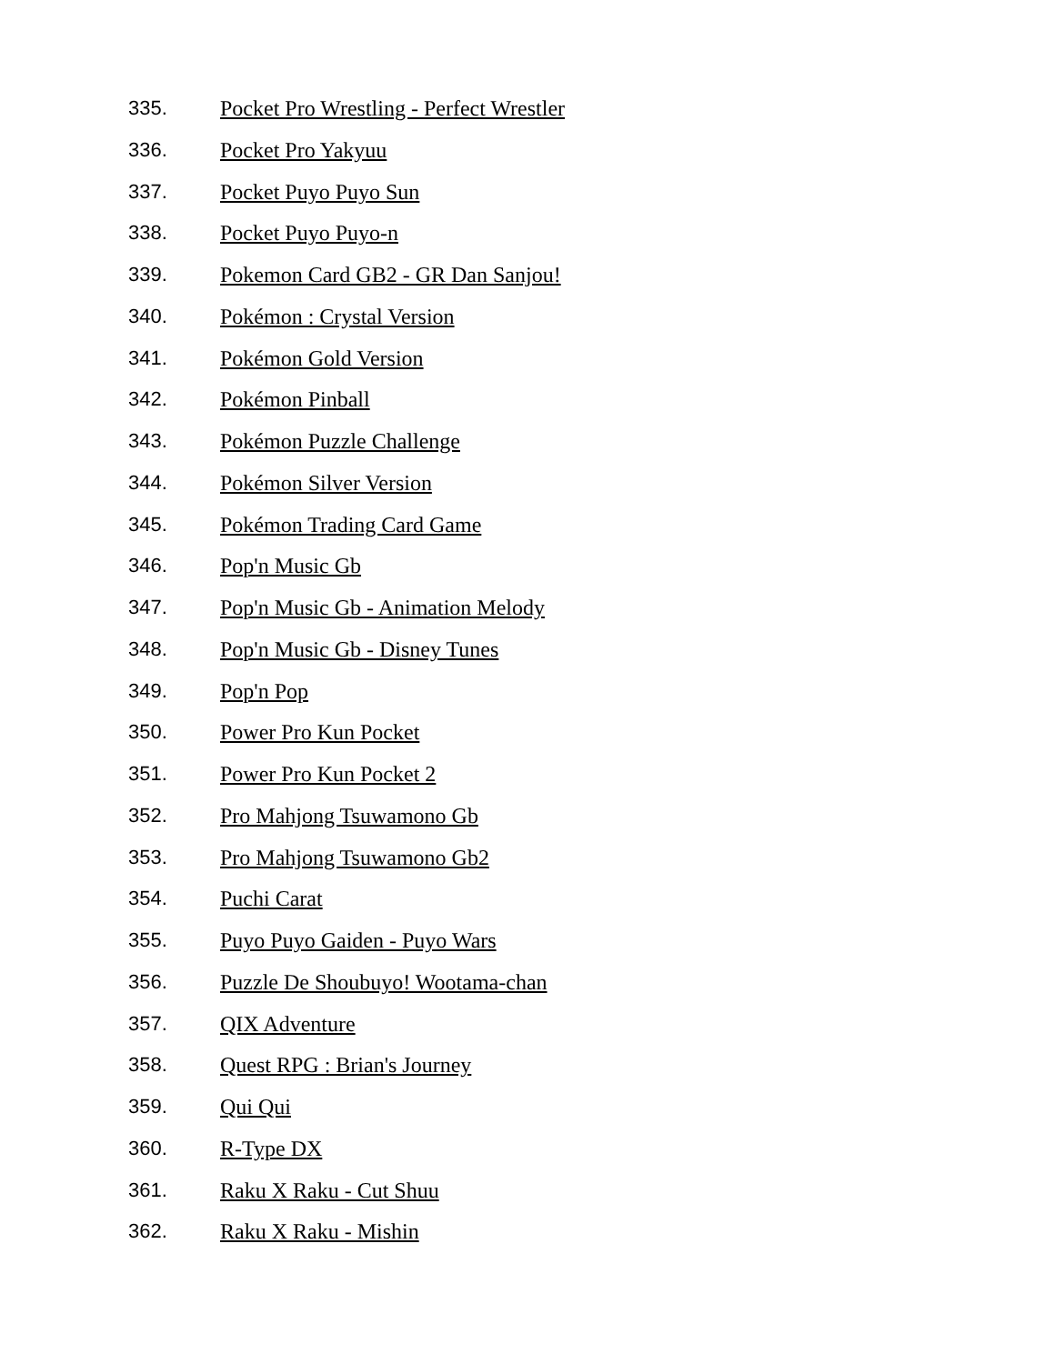335. Pocket Pro Wrestling - Perfect Wrestler
336. Pocket Pro Yakyuu
337. Pocket Puyo Puyo Sun
338. Pocket Puyo Puyo-n
339. Pokemon Card GB2 - GR Dan Sanjou!
340. Pokémon : Crystal Version
341. Pokémon Gold Version
342. Pokémon Pinball
343. Pokémon Puzzle Challenge
344. Pokémon Silver Version
345. Pokémon Trading Card Game
346. Pop'n Music Gb
347. Pop'n Music Gb - Animation Melody
348. Pop'n Music Gb - Disney Tunes
349. Pop'n Pop
350. Power Pro Kun Pocket
351. Power Pro Kun Pocket 2
352. Pro Mahjong Tsuwamono Gb
353. Pro Mahjong Tsuwamono Gb2
354. Puchi Carat
355. Puyo Puyo Gaiden - Puyo Wars
356. Puzzle De Shoubuyo! Wootama-chan
357. QIX Adventure
358. Quest RPG : Brian's Journey
359. Qui Qui
360. R-Type DX
361. Raku X Raku - Cut Shuu
362. Raku X Raku - Mishin